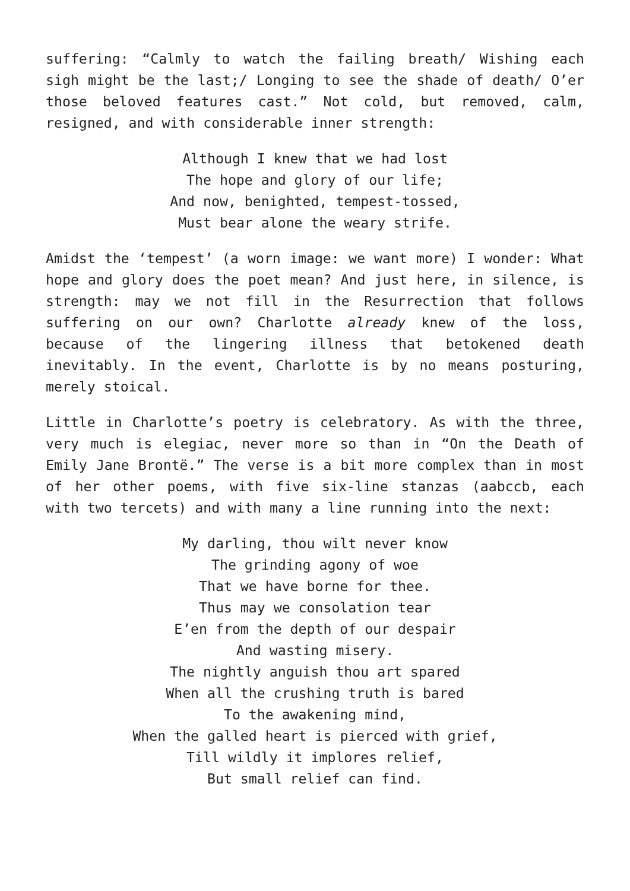suffering: “Calmly to watch the failing breath/ Wishing each sigh might be the last;/ Longing to see the shade of death/ O’er those beloved features cast.” Not cold, but removed, calm, resigned, and with considerable inner strength:
Although I knew that we had lost
The hope and glory of our life;
And now, benighted, tempest-tossed,
Must bear alone the weary strife.
Amidst the ‘tempest’ (a worn image: we want more) I wonder: What hope and glory does the poet mean? And just here, in silence, is strength: may we not fill in the Resurrection that follows suffering on our own? Charlotte already knew of the loss, because of the lingering illness that betokened death inevitably. In the event, Charlotte is by no means posturing, merely stoical.
Little in Charlotte’s poetry is celebratory. As with the three, very much is elegiac, never more so than in “On the Death of Emily Jane Brontë.” The verse is a bit more complex than in most of her other poems, with five six-line stanzas (aabccb, each with two tercets) and with many a line running into the next:
My darling, thou wilt never know
The grinding agony of woe
That we have borne for thee.
Thus may we consolation tear
E’en from the depth of our despair
And wasting misery.
The nightly anguish thou art spared
When all the crushing truth is bared
To the awakening mind,
When the galled heart is pierced with grief,
Till wildly it implores relief,
But small relief can find.